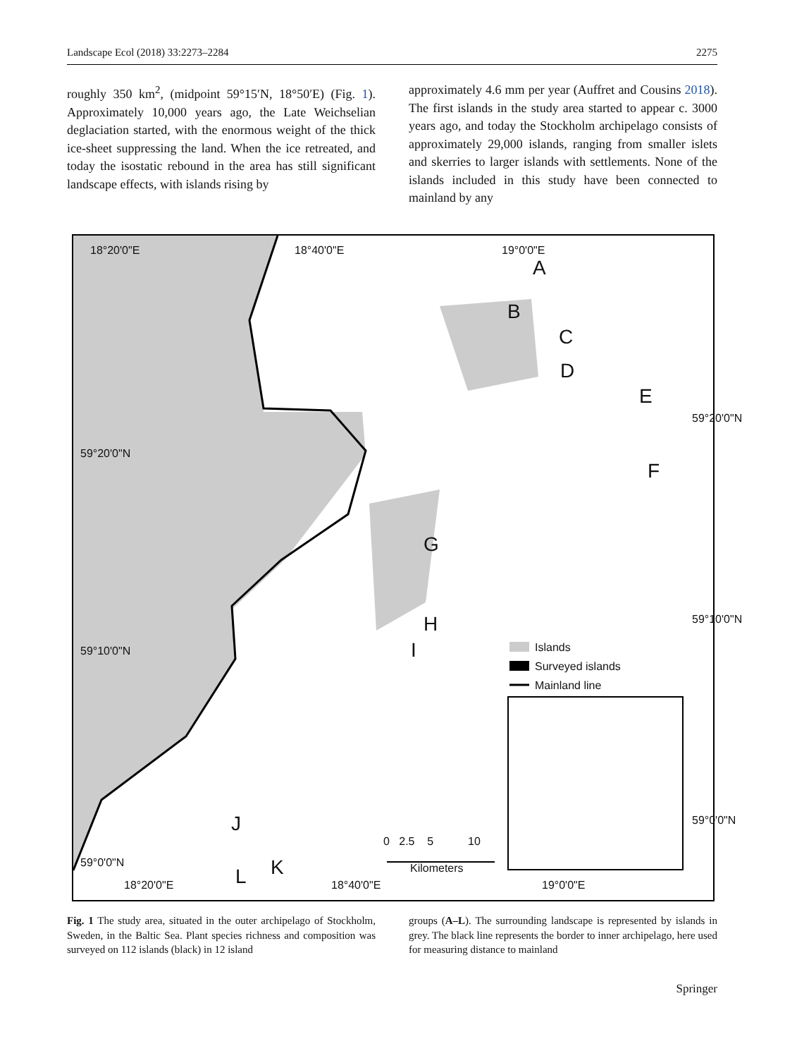Landscape Ecol (2018) 33:2273–2284 2275
roughly 350 km<sup>2</sup>, (midpoint 59°15′N, 18°50′E) (Fig. 1). Approximately 10,000 years ago, the Late Weichselian deglaciation started, with the enormous weight of the thick ice-sheet suppressing the land. When the ice retreated, and today the isostatic rebound in the area has still significant landscape effects, with islands rising by
approximately 4.6 mm per year (Auffret and Cousins 2018). The first islands in the study area started to appear c. 3000 years ago, and today the Stockholm archipelago consists of approximately 29,000 islands, ranging from smaller islets and skerries to larger islands with settlements. None of the islands included in this study have been connected to mainland by any
18°20'0"E 18°40'0"E 19°0'0"E
A
B
C
D
E
F
G
H
I
J
K L
Islands
Surveyed islands
Mainland line
0 2.5 5 10
Kilometers
18°20'0"E 18°40'0"E 19°0'0"E
59°20'0"N
59°10'0"N
59°0'0"N
59°20'0"N
59°10'0"N
59°0'0"N
Fig. 1 The study area, situated in the outer archipelago of Stockholm, Sweden, in the Baltic Sea. Plant species richness and composition was surveyed on 112 islands (black) in 12 island
groups (A–L). The surrounding landscape is represented by islands in grey. The black line represents the border to inner archipelago, here used for measuring distance to mainland
Springer